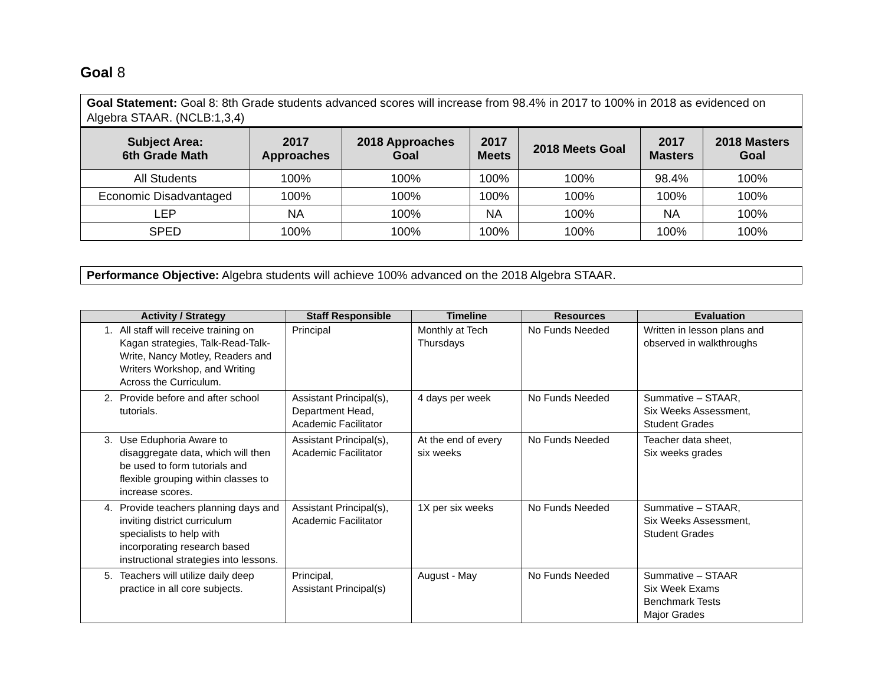Goal 8
| Goal Statement: Goal 8: 8th Grade students advanced scores will increase from 98.4% in 2017 to 100% in 2018 as evidenced on Algebra STAAR. (NCLB:1,3,4) |
| Subject Area: 6th Grade Math | 2017 Approaches | 2018 Approaches Goal | 2017 Meets | 2018 Meets Goal | 2017 Masters | 2018 Masters Goal |
| --- | --- | --- | --- | --- | --- | --- |
| All Students | 100% | 100% | 100% | 100% | 98.4% | 100% |
| Economic Disadvantaged | 100% | 100% | 100% | 100% | 100% | 100% |
| LEP | NA | 100% | NA | 100% | NA | 100% |
| SPED | 100% | 100% | 100% | 100% | 100% | 100% |
Performance Objective: Algebra students will achieve 100% advanced on the 2018 Algebra STAAR.
| Activity / Strategy | Staff Responsible | Timeline | Resources | Evaluation |
| --- | --- | --- | --- | --- |
| 1. All staff will receive training on Kagan strategies, Talk-Read-Talk-Write, Nancy Motley, Readers and Writers Workshop, and Writing Across the Curriculum. | Principal | Monthly at Tech Thursdays | No Funds Needed | Written in lesson plans and observed in walkthroughs |
| 2. Provide before and after school tutorials. | Assistant Principal(s), Department Head, Academic Facilitator | 4 days per week | No Funds Needed | Summative – STAAR, Six Weeks Assessment, Student Grades |
| 3. Use Eduphoria Aware to disaggregate data, which will then be used to form tutorials and flexible grouping within classes to increase scores. | Assistant Principal(s), Academic Facilitator | At the end of every six weeks | No Funds Needed | Teacher data sheet, Six weeks grades |
| 4. Provide teachers planning days and inviting district curriculum specialists to help with incorporating research based instructional strategies into lessons. | Assistant Principal(s), Academic Facilitator | 1X per six weeks | No Funds Needed | Summative – STAAR, Six Weeks Assessment, Student Grades |
| 5. Teachers will utilize daily deep practice in all core subjects. | Principal, Assistant Principal(s) | August - May | No Funds Needed | Summative – STAAR Six Week Exams Benchmark Tests Major Grades |